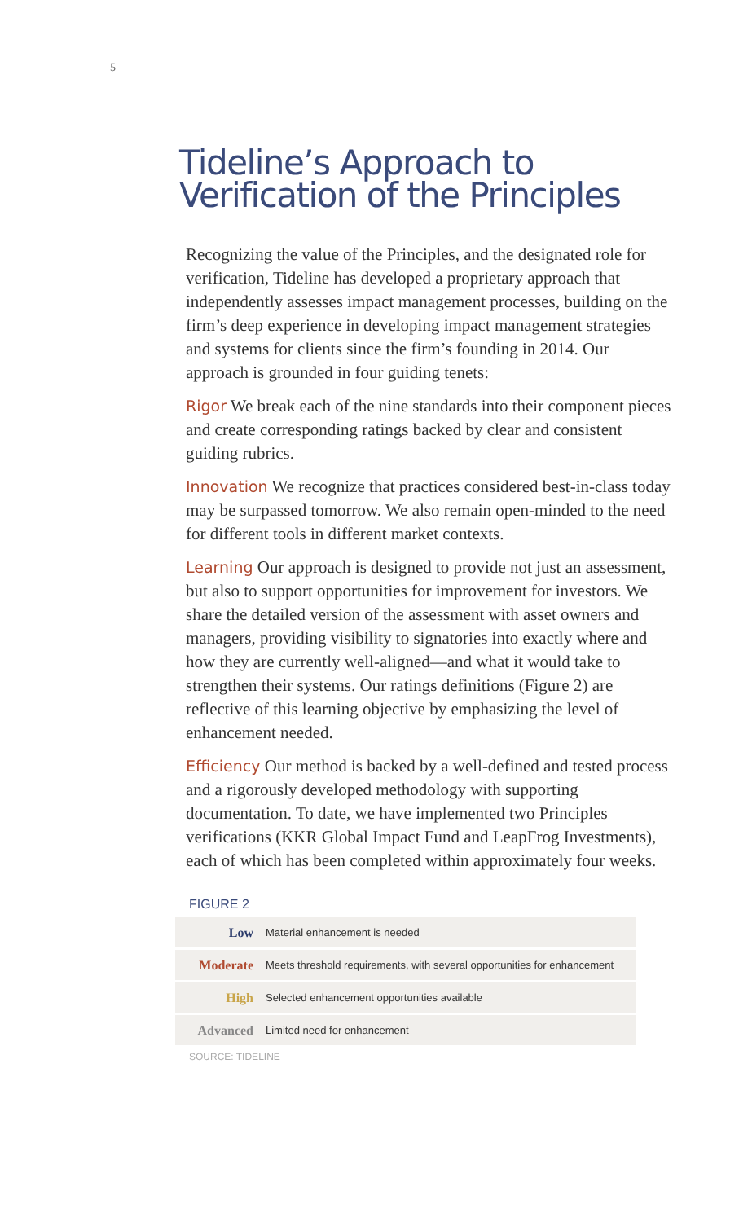5
Tideline’s Approach to
Verification of the Principles
Recognizing the value of the Principles, and the designated role for verification, Tideline has developed a proprietary approach that independently assesses impact management processes, building on the firm’s deep experience in developing impact management strategies and systems for clients since the firm’s founding in 2014. Our approach is grounded in four guiding tenets:
Rigor We break each of the nine standards into their component pieces and create corresponding ratings backed by clear and consistent guiding rubrics.
Innovation We recognize that practices considered best-in-class today may be surpassed tomorrow. We also remain open-minded to the need for different tools in different market contexts.
Learning Our approach is designed to provide not just an assessment, but also to support opportunities for improvement for investors. We share the detailed version of the assessment with asset owners and managers, providing visibility to signatories into exactly where and how they are currently well-aligned—and what it would take to strengthen their systems. Our ratings definitions (Figure 2) are reflective of this learning objective by emphasizing the level of enhancement needed.
Efficiency Our method is backed by a well-defined and tested process and a rigorously developed methodology with supporting documentation. To date, we have implemented two Principles verifications (KKR Global Impact Fund and LeapFrog Investments), each of which has been completed within approximately four weeks.
FIGURE 2
| Low | Material enhancement is needed |
| Moderate | Meets threshold requirements, with several opportunities for enhancement |
| High | Selected enhancement opportunities available |
| Advanced | Limited need for enhancement |
SOURCE: TIDELINE